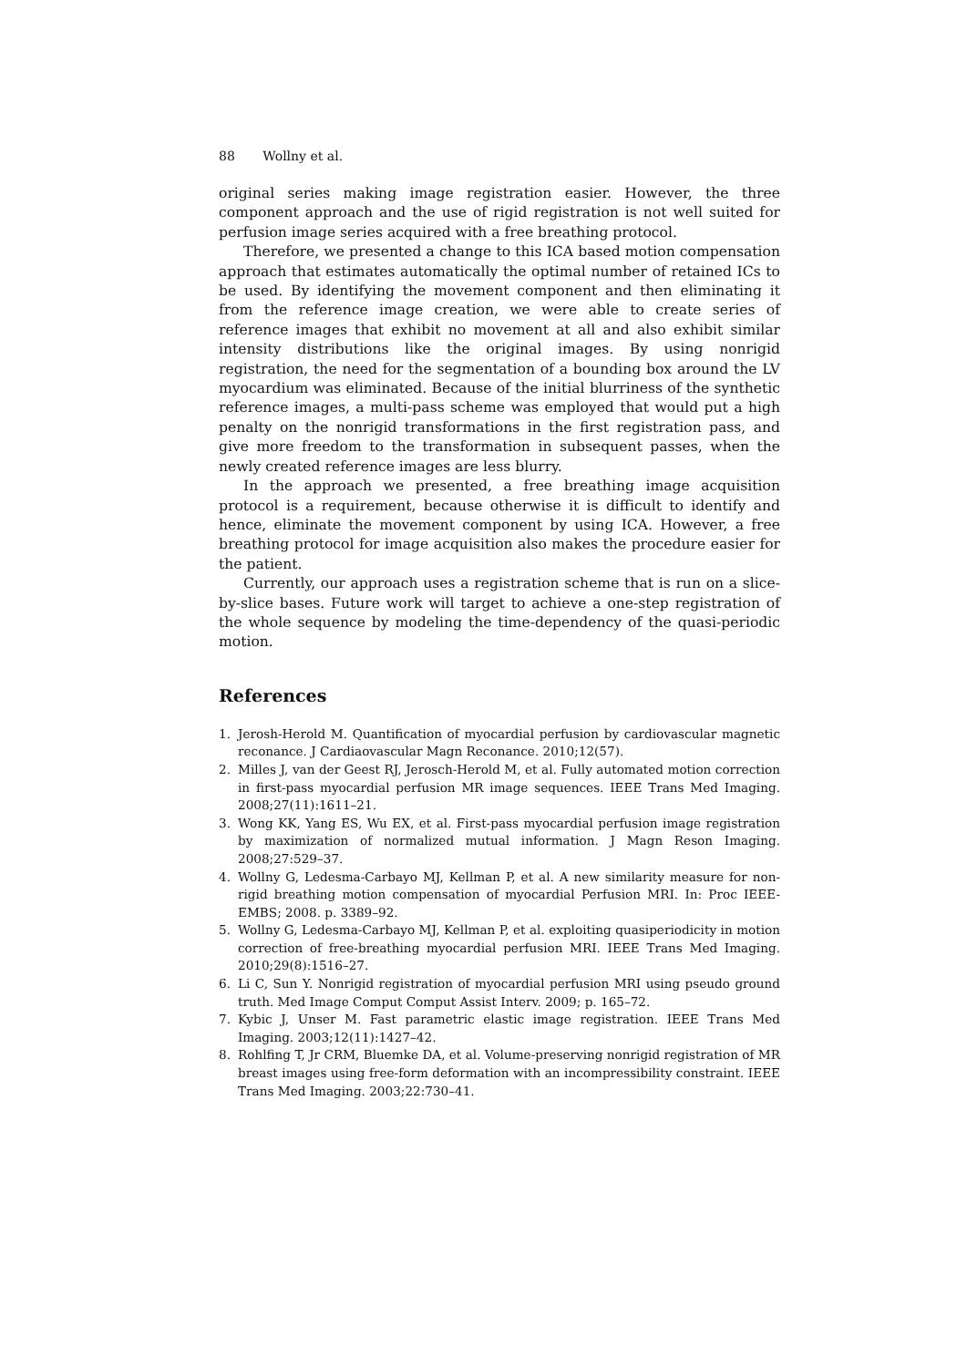88 Wollny et al.
original series making image registration easier. However, the three component approach and the use of rigid registration is not well suited for perfusion image series acquired with a free breathing protocol.
Therefore, we presented a change to this ICA based motion compensation approach that estimates automatically the optimal number of retained ICs to be used. By identifying the movement component and then eliminating it from the reference image creation, we were able to create series of reference images that exhibit no movement at all and also exhibit similar intensity distributions like the original images. By using nonrigid registration, the need for the segmentation of a bounding box around the LV myocardium was eliminated. Because of the initial blurriness of the synthetic reference images, a multi-pass scheme was employed that would put a high penalty on the nonrigid transformations in the first registration pass, and give more freedom to the transformation in subsequent passes, when the newly created reference images are less blurry.
In the approach we presented, a free breathing image acquisition protocol is a requirement, because otherwise it is difficult to identify and hence, eliminate the movement component by using ICA. However, a free breathing protocol for image acquisition also makes the procedure easier for the patient.
Currently, our approach uses a registration scheme that is run on a slice-by-slice bases. Future work will target to achieve a one-step registration of the whole sequence by modeling the time-dependency of the quasi-periodic motion.
References
1. Jerosh-Herold M. Quantification of myocardial perfusion by cardiovascular magnetic reconance. J Cardiaovascular Magn Reconance. 2010;12(57).
2. Milles J, van der Geest RJ, Jerosch-Herold M, et al. Fully automated motion correction in first-pass myocardial perfusion MR image sequences. IEEE Trans Med Imaging. 2008;27(11):1611–21.
3. Wong KK, Yang ES, Wu EX, et al. First-pass myocardial perfusion image registration by maximization of normalized mutual information. J Magn Reson Imaging. 2008;27:529–37.
4. Wollny G, Ledesma-Carbayo MJ, Kellman P, et al. A new similarity measure for non-rigid breathing motion compensation of myocardial Perfusion MRI. In: Proc IEEE-EMBS; 2008. p. 3389–92.
5. Wollny G, Ledesma-Carbayo MJ, Kellman P, et al. exploiting quasiperiodicity in motion correction of free-breathing myocardial perfusion MRI. IEEE Trans Med Imaging. 2010;29(8):1516–27.
6. Li C, Sun Y. Nonrigid registration of myocardial perfusion MRI using pseudo ground truth. Med Image Comput Comput Assist Interv. 2009; p. 165–72.
7. Kybic J, Unser M. Fast parametric elastic image registration. IEEE Trans Med Imaging. 2003;12(11):1427–42.
8. Rohlfing T, Jr CRM, Bluemke DA, et al. Volume-preserving nonrigid registration of MR breast images using free-form deformation with an incompressibility constraint. IEEE Trans Med Imaging. 2003;22:730–41.